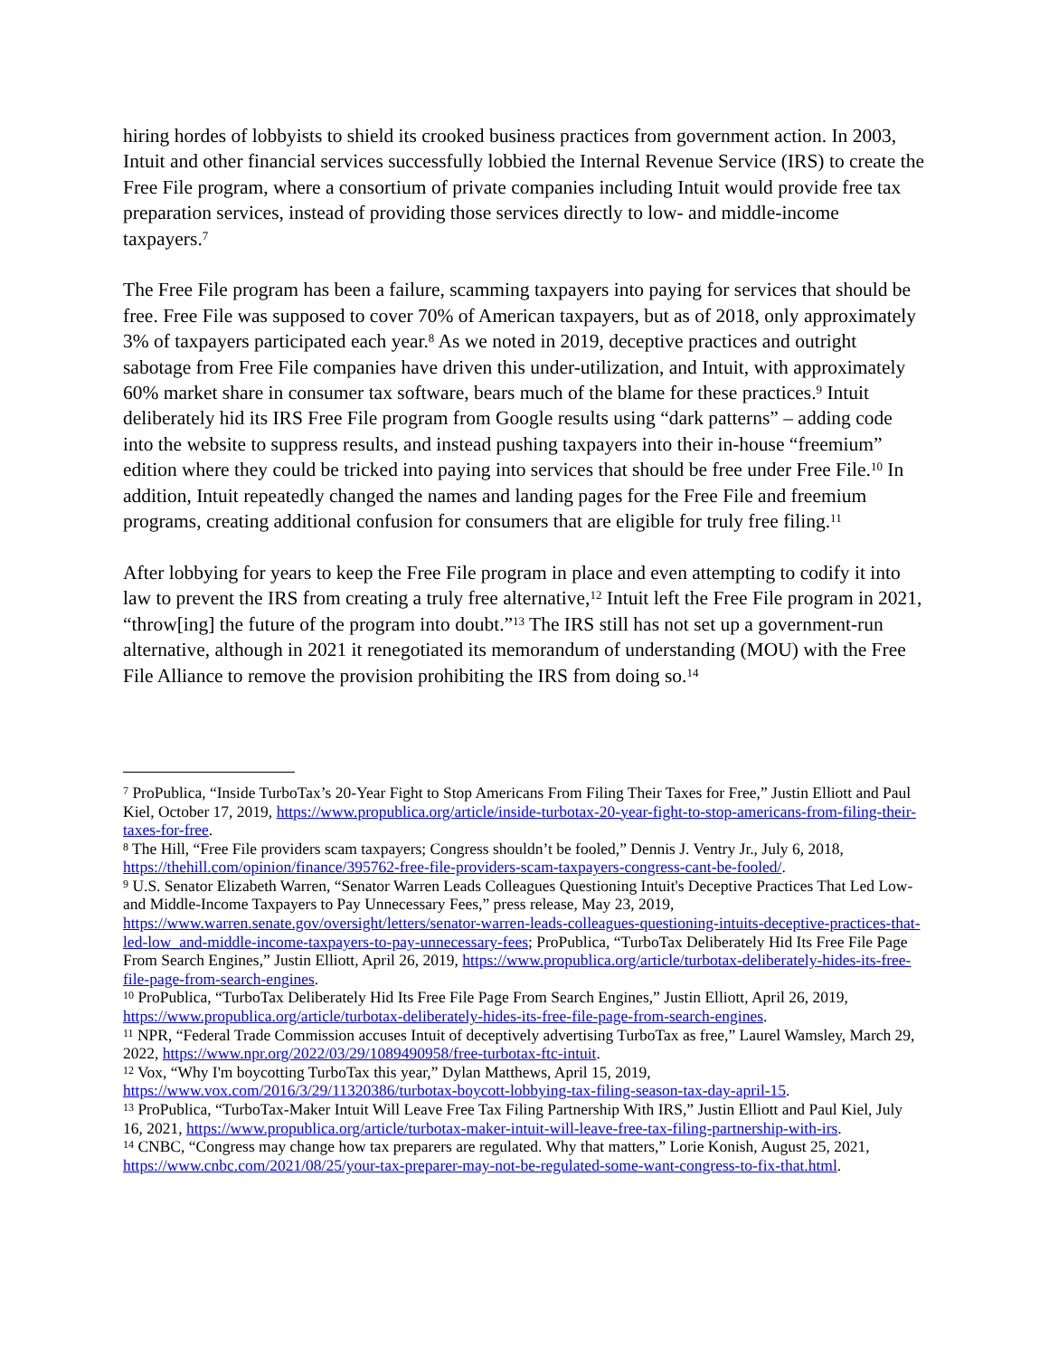hiring hordes of lobbyists to shield its crooked business practices from government action. In 2003, Intuit and other financial services successfully lobbied the Internal Revenue Service (IRS) to create the Free File program, where a consortium of private companies including Intuit would provide free tax preparation services, instead of providing those services directly to low- and middle-income taxpayers.<sup>7</sup>
The Free File program has been a failure, scamming taxpayers into paying for services that should be free. Free File was supposed to cover 70% of American taxpayers, but as of 2018, only approximately 3% of taxpayers participated each year.<sup>8</sup> As we noted in 2019, deceptive practices and outright sabotage from Free File companies have driven this under-utilization, and Intuit, with approximately 60% market share in consumer tax software, bears much of the blame for these practices.<sup>9</sup> Intuit deliberately hid its IRS Free File program from Google results using “dark patterns” – adding code into the website to suppress results, and instead pushing taxpayers into their in-house “freemium” edition where they could be tricked into paying into services that should be free under Free File.<sup>10</sup> In addition, Intuit repeatedly changed the names and landing pages for the Free File and freemium programs, creating additional confusion for consumers that are eligible for truly free filing.<sup>11</sup>
After lobbying for years to keep the Free File program in place and even attempting to codify it into law to prevent the IRS from creating a truly free alternative,<sup>12</sup> Intuit left the Free File program in 2021, “throw[ing] the future of the program into doubt.”<sup>13</sup> The IRS still has not set up a government-run alternative, although in 2021 it renegotiated its memorandum of understanding (MOU) with the Free File Alliance to remove the provision prohibiting the IRS from doing so.<sup>14</sup>
<sup>7</sup> ProPublica, “Inside TurboTax’s 20-Year Fight to Stop Americans From Filing Their Taxes for Free,” Justin Elliott and Paul Kiel, October 17, 2019, https://www.propublica.org/article/inside-turbotax-20-year-fight-to-stop-americans-from-filing-their-taxes-for-free.
<sup>8</sup> The Hill, “Free File providers scam taxpayers; Congress shouldn’t be fooled,” Dennis J. Ventry Jr., July 6, 2018, https://thehill.com/opinion/finance/395762-free-file-providers-scam-taxpayers-congress-cant-be-fooled/.
<sup>9</sup> U.S. Senator Elizabeth Warren, “Senator Warren Leads Colleagues Questioning Intuit's Deceptive Practices That Led Low- and Middle-Income Taxpayers to Pay Unnecessary Fees,” press release, May 23, 2019, https://www.warren.senate.gov/oversight/letters/senator-warren-leads-colleagues-questioning-intuits-deceptive-practices-that-led-low_and-middle-income-taxpayers-to-pay-unnecessary-fees; ProPublica, “TurboTax Deliberately Hid Its Free File Page From Search Engines,” Justin Elliott, April 26, 2019, https://www.propublica.org/article/turbotax-deliberately-hides-its-free-file-page-from-search-engines.
<sup>10</sup> ProPublica, “TurboTax Deliberately Hid Its Free File Page From Search Engines,” Justin Elliott, April 26, 2019, https://www.propublica.org/article/turbotax-deliberately-hides-its-free-file-page-from-search-engines.
<sup>11</sup> NPR, “Federal Trade Commission accuses Intuit of deceptively advertising TurboTax as free,” Laurel Wamsley, March 29, 2022, https://www.npr.org/2022/03/29/1089490958/free-turbotax-ftc-intuit.
<sup>12</sup> Vox, “Why I'm boycotting TurboTax this year,” Dylan Matthews, April 15, 2019, https://www.vox.com/2016/3/29/11320386/turbotax-boycott-lobbying-tax-filing-season-tax-day-april-15.
<sup>13</sup> ProPublica, “TurboTax-Maker Intuit Will Leave Free Tax Filing Partnership With IRS,” Justin Elliott and Paul Kiel, July 16, 2021, https://www.propublica.org/article/turbotax-maker-intuit-will-leave-free-tax-filing-partnership-with-irs.
<sup>14</sup> CNBC, “Congress may change how tax preparers are regulated. Why that matters,” Lorie Konish, August 25, 2021, https://www.cnbc.com/2021/08/25/your-tax-preparer-may-not-be-regulated-some-want-congress-to-fix-that.html.